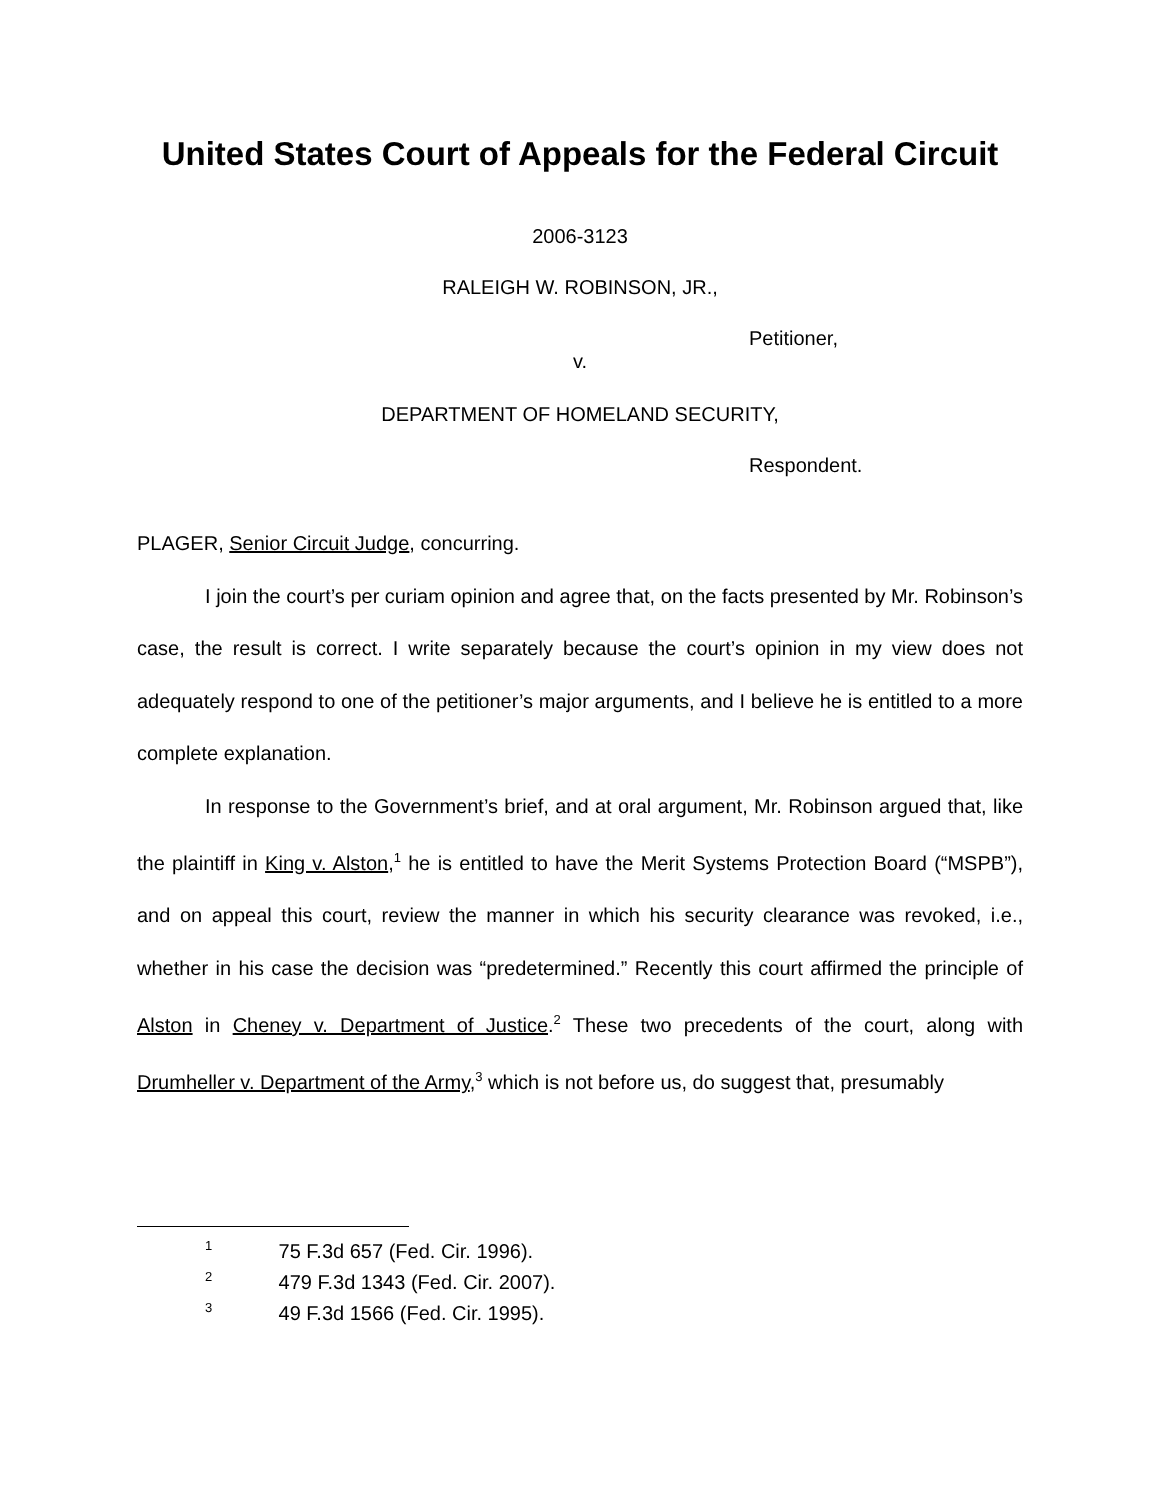United States Court of Appeals for the Federal Circuit
2006-3123
RALEIGH W. ROBINSON, JR.,
Petitioner,
v.
DEPARTMENT OF HOMELAND SECURITY,
Respondent.
PLAGER, Senior Circuit Judge, concurring.
I join the court’s per curiam opinion and agree that, on the facts presented by Mr. Robinson’s case, the result is correct. I write separately because the court’s opinion in my view does not adequately respond to one of the petitioner’s major arguments, and I believe he is entitled to a more complete explanation.
In response to the Government’s brief, and at oral argument, Mr. Robinson argued that, like the plaintiff in King v. Alston,<sup>1</sup> he is entitled to have the Merit Systems Protection Board (“MSPB”), and on appeal this court, review the manner in which his security clearance was revoked, i.e., whether in his case the decision was “predetermined.” Recently this court affirmed the principle of Alston in Cheney v. Department of Justice.<sup>2</sup> These two precedents of the court, along with Drumheller v. Department of the Army,<sup>3</sup> which is not before us, do suggest that, presumably
<sup>1</sup> 75 F.3d 657 (Fed. Cir. 1996).
<sup>2</sup> 479 F.3d 1343 (Fed. Cir. 2007).
<sup>3</sup> 49 F.3d 1566 (Fed. Cir. 1995).